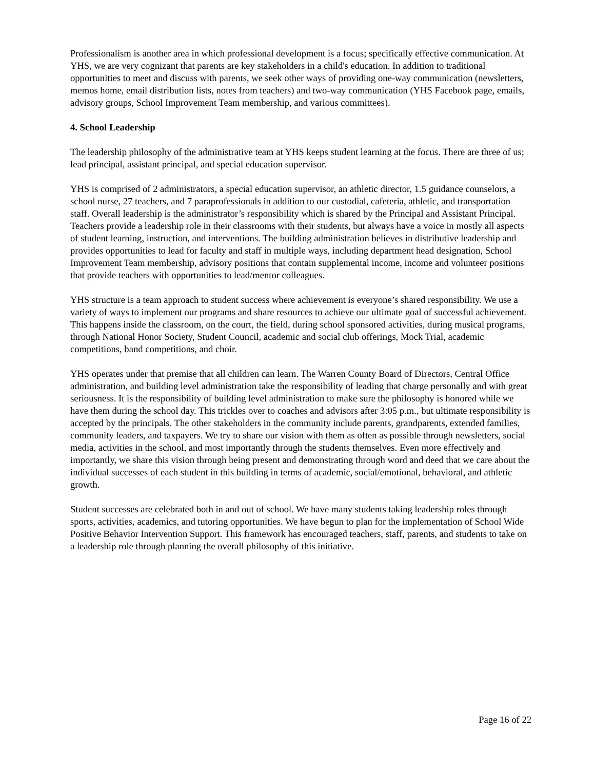Professionalism is another area in which professional development is a focus; specifically effective communication. At YHS, we are very cognizant that parents are key stakeholders in a child's education. In addition to traditional opportunities to meet and discuss with parents, we seek other ways of providing one-way communication (newsletters, memos home, email distribution lists, notes from teachers) and two-way communication (YHS Facebook page, emails, advisory groups, School Improvement Team membership, and various committees).
4. School Leadership
The leadership philosophy of the administrative team at YHS keeps student learning at the focus. There are three of us; lead principal, assistant principal, and special education supervisor.
YHS is comprised of 2 administrators, a special education supervisor, an athletic director, 1.5 guidance counselors, a school nurse, 27 teachers, and 7 paraprofessionals in addition to our custodial, cafeteria, athletic, and transportation staff. Overall leadership is the administrator’s responsibility which is shared by the Principal and Assistant Principal. Teachers provide a leadership role in their classrooms with their students, but always have a voice in mostly all aspects of student learning, instruction, and interventions. The building administration believes in distributive leadership and provides opportunities to lead for faculty and staff in multiple ways, including department head designation, School Improvement Team membership, advisory positions that contain supplemental income, income and volunteer positions that provide teachers with opportunities to lead/mentor colleagues.
YHS structure is a team approach to student success where achievement is everyone’s shared responsibility. We use a variety of ways to implement our programs and share resources to achieve our ultimate goal of successful achievement. This happens inside the classroom, on the court, the field, during school sponsored activities, during musical programs, through National Honor Society, Student Council, academic and social club offerings, Mock Trial, academic competitions, band competitions, and choir.
YHS operates under that premise that all children can learn. The Warren County Board of Directors, Central Office administration, and building level administration take the responsibility of leading that charge personally and with great seriousness. It is the responsibility of building level administration to make sure the philosophy is honored while we have them during the school day. This trickles over to coaches and advisors after 3:05 p.m., but ultimate responsibility is accepted by the principals. The other stakeholders in the community include parents, grandparents, extended families, community leaders, and taxpayers. We try to share our vision with them as often as possible through newsletters, social media, activities in the school, and most importantly through the students themselves. Even more effectively and importantly, we share this vision through being present and demonstrating through word and deed that we care about the individual successes of each student in this building in terms of academic, social/emotional, behavioral, and athletic growth.
Student successes are celebrated both in and out of school. We have many students taking leadership roles through sports, activities, academics, and tutoring opportunities. We have begun to plan for the implementation of School Wide Positive Behavior Intervention Support. This framework has encouraged teachers, staff, parents, and students to take on a leadership role through planning the overall philosophy of this initiative.
Page 16 of 22